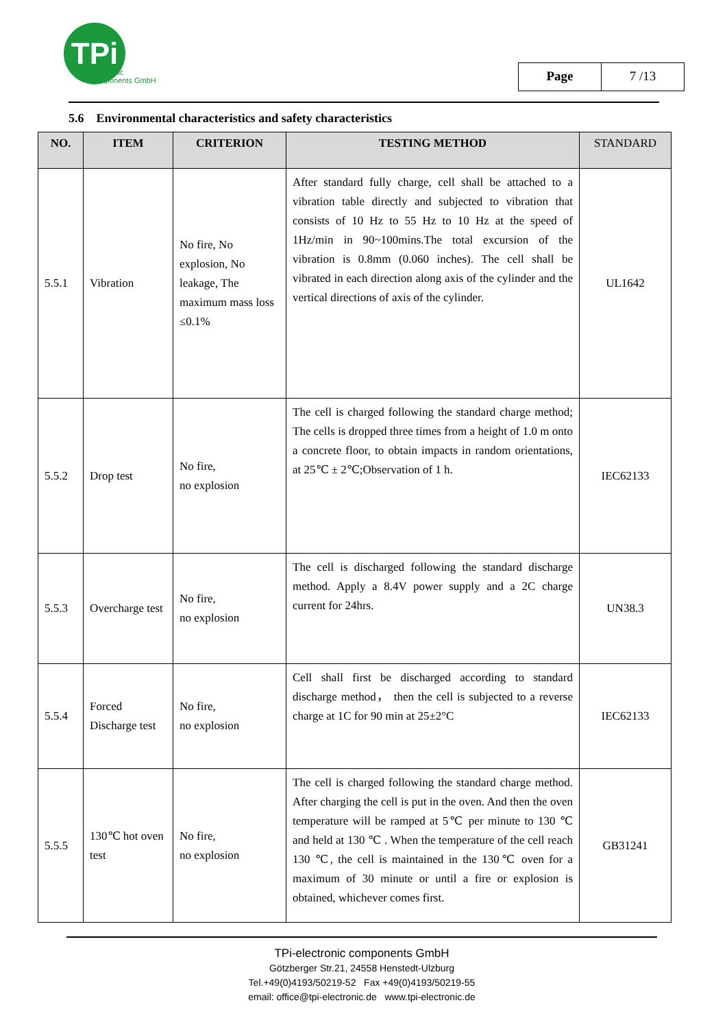TPi
electronic
components GmbH
Page 7 /13
5.6 Environmental characteristics and safety characteristics
| NO. | ITEM | CRITERION | TESTING METHOD | STANDARD |
| --- | --- | --- | --- | --- |
| 5.5.1 | Vibration | No fire, No explosion, No leakage, The maximum mass loss ≤0.1% | After standard fully charge, cell shall be attached to a vibration table directly and subjected to vibration that consists of 10 Hz to 55 Hz to 10 Hz at the speed of 1Hz/min in 90~100mins.The total excursion of the vibration is 0.8mm (0.060 inches). The cell shall be vibrated in each direction along axis of the cylinder and the vertical directions of axis of the cylinder. | UL1642 |
| 5.5.2 | Drop test | No fire, no explosion | The cell is charged following the standard charge method; The cells is dropped three times from a height of 1.0 m onto a concrete floor, to obtain impacts in random orientations, at 25℃ ± 2℃;Observation of 1 h. | IEC62133 |
| 5.5.3 | Overcharge test | No fire, no explosion | The cell is discharged following the standard discharge method. Apply a 8.4V power supply and a 2C charge current for 24hrs. | UN38.3 |
| 5.5.4 | Forced Discharge test | No fire, no explosion | Cell shall first be discharged according to standard discharge method， then the cell is subjected to a reverse charge at 1C for 90 min at 25±2°C | IEC62133 |
| 5.5.5 | 130℃ hot oven test | No fire, no explosion | The cell is charged following the standard charge method. After charging the cell is put in the oven. And then the oven temperature will be ramped at 5℃ per minute to 130 ℃ and held at 130 ℃ . When the temperature of the cell reach 130 ℃, the cell is maintained in the 130℃ oven for a maximum of 30 minute or until a fire or explosion is obtained, whichever comes first. | GB31241 |
TPi-electronic components GmbH
Götzberger Str.21, 24558 Henstedt-Ulzburg
Tel.+49(0)4193/50219-52 Fax +49(0)4193/50219-55
email: office@tpi-electronic.de www.tpi-electronic.de